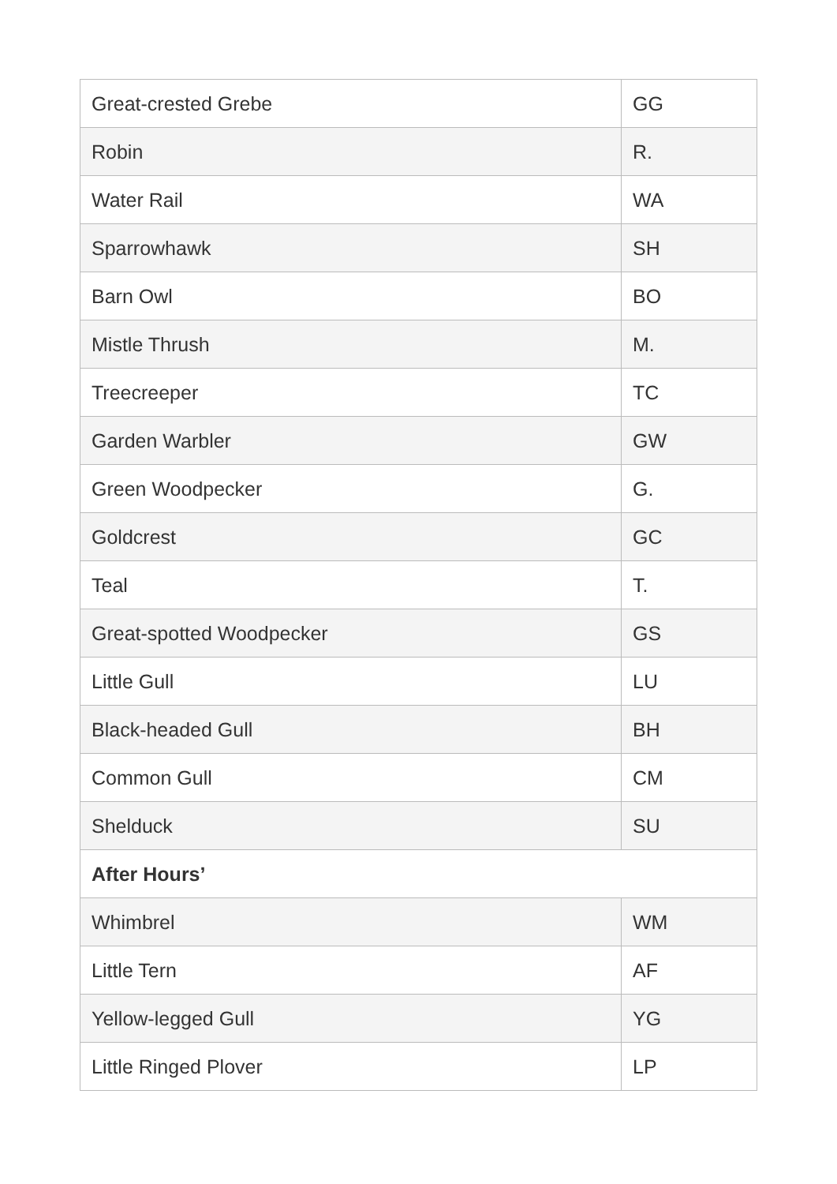| Great-crested Grebe | GG |
| Robin | R. |
| Water Rail | WA |
| Sparrowhawk | SH |
| Barn Owl | BO |
| Mistle Thrush | M. |
| Treecreeper | TC |
| Garden Warbler | GW |
| Green Woodpecker | G. |
| Goldcrest | GC |
| Teal | T. |
| Great-spotted Woodpecker | GS |
| Little Gull | LU |
| Black-headed Gull | BH |
| Common Gull | CM |
| Shelduck | SU |
| After Hours’ | |
| Whimbrel | WM |
| Little Tern | AF |
| Yellow-legged Gull | YG |
| Little Ringed Plover | LP |